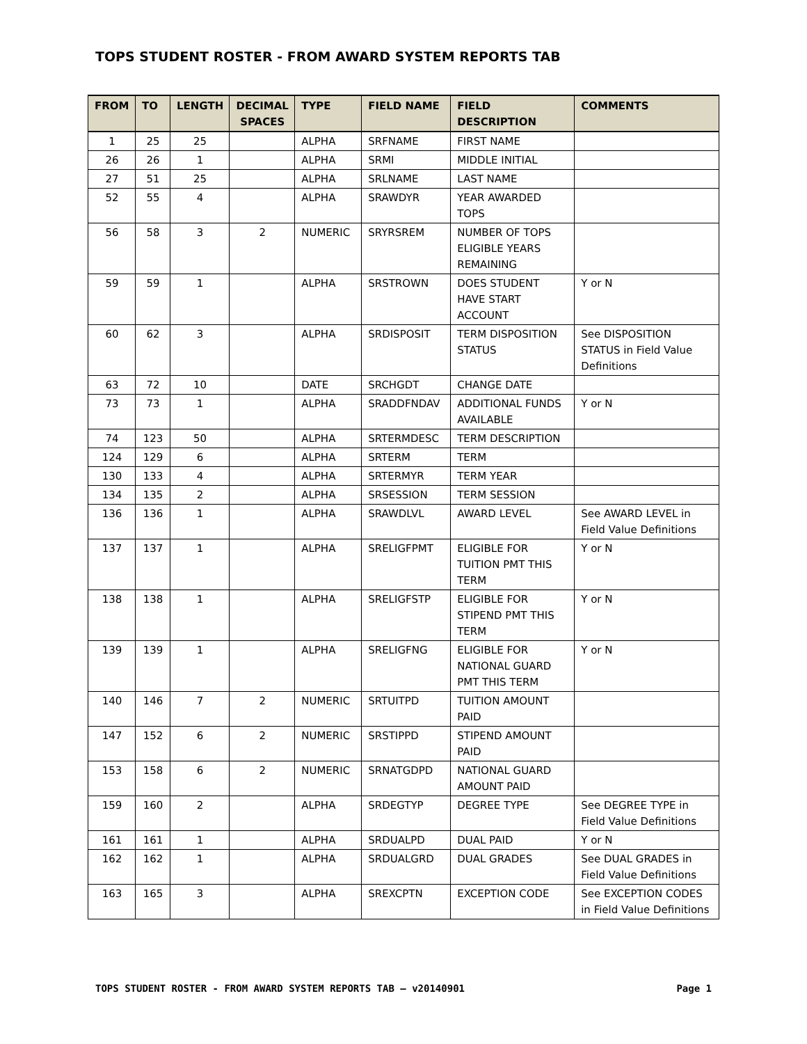TOPS STUDENT ROSTER - FROM AWARD SYSTEM REPORTS TAB
| FROM | TO | LENGTH | DECIMAL SPACES | TYPE | FIELD NAME | FIELD DESCRIPTION | COMMENTS |
| --- | --- | --- | --- | --- | --- | --- | --- |
| 1 | 25 | 25 | | ALPHA | SRFNAME | FIRST NAME | |
| 26 | 26 | 1 | | ALPHA | SRMI | MIDDLE INITIAL | |
| 27 | 51 | 25 | | ALPHA | SRLNAME | LAST NAME | |
| 52 | 55 | 4 | | ALPHA | SRAWDYR | YEAR AWARDED TOPS | |
| 56 | 58 | 3 | 2 | NUMERIC | SRYRSREM | NUMBER OF TOPS ELIGIBLE YEARS REMAINING | |
| 59 | 59 | 1 | | ALPHA | SRSTROWN | DOES STUDENT HAVE START ACCOUNT | Y or N |
| 60 | 62 | 3 | | ALPHA | SRDISPOSIT | TERM DISPOSITION STATUS | See DISPOSITION STATUS in Field Value Definitions |
| 63 | 72 | 10 | | DATE | SRCHGDT | CHANGE DATE | |
| 73 | 73 | 1 | | ALPHA | SRADDFNDAV | ADDITIONAL FUNDS AVAILABLE | Y or N |
| 74 | 123 | 50 | | ALPHA | SRTERMDESC | TERM DESCRIPTION | |
| 124 | 129 | 6 | | ALPHA | SRTERM | TERM | |
| 130 | 133 | 4 | | ALPHA | SRTERMYR | TERM YEAR | |
| 134 | 135 | 2 | | ALPHA | SRSESSION | TERM SESSION | |
| 136 | 136 | 1 | | ALPHA | SRAWDLVL | AWARD LEVEL | See AWARD LEVEL in Field Value Definitions |
| 137 | 137 | 1 | | ALPHA | SRELIGFPMT | ELIGIBLE FOR TUITION PMT THIS TERM | Y or N |
| 138 | 138 | 1 | | ALPHA | SRELIGFSTP | ELIGIBLE FOR STIPEND PMT THIS TERM | Y or N |
| 139 | 139 | 1 | | ALPHA | SRELIGFNG | ELIGIBLE FOR NATIONAL GUARD PMT THIS TERM | Y or N |
| 140 | 146 | 7 | 2 | NUMERIC | SRTUITPD | TUITION AMOUNT PAID | |
| 147 | 152 | 6 | 2 | NUMERIC | SRSTIPPD | STIPEND AMOUNT PAID | |
| 153 | 158 | 6 | 2 | NUMERIC | SRNATGDPD | NATIONAL GUARD AMOUNT PAID | |
| 159 | 160 | 2 | | ALPHA | SRDEGTYP | DEGREE TYPE | See DEGREE TYPE in Field Value Definitions |
| 161 | 161 | 1 | | ALPHA | SRDUALPD | DUAL PAID | Y or N |
| 162 | 162 | 1 | | ALPHA | SRDUALGRD | DUAL GRADES | See DUAL GRADES in Field Value Definitions |
| 163 | 165 | 3 | | ALPHA | SREXCPTN | EXCEPTION CODE | See EXCEPTION CODES in Field Value Definitions |
TOPS STUDENT ROSTER - FROM AWARD SYSTEM REPORTS TAB – v20140901 Page 1